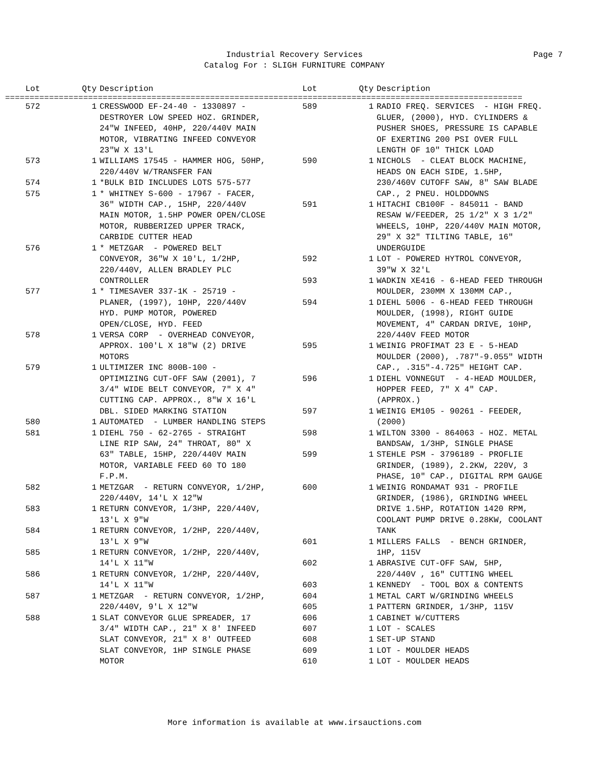Industrial Recovery Services
Catalog For : SLIGH FURNITURE COMPANY
Page 7
| Lot | Qty | Description |
| --- | --- | --- |
| Lot | Qty | Description |
| --- | --- | --- |
==========================================================================================================
| 572 | 1 | CRESSWOOD EF-24-40 - 1330897 - DESTROYER LOW SPEED HOZ. GRINDER, 24"W INFEED, 40HP, 220/440V MAIN MOTOR, VIBRATING INFEED CONVEYOR 23"W X 13'L |
| 573 | 1 | WILLIAMS 17545 - HAMMER HOG, 50HP, 220/440V W/TRANSFER FAN |
| 574 | 1 | *BULK BID INCLUDES LOTS 575-577 |
| 575 | 1 | * WHITNEY S-600 - 17967 - FACER, 36" WIDTH CAP., 15HP, 220/440V MAIN MOTOR, 1.5HP POWER OPEN/CLOSE MOTOR, RUBBERIZED UPPER TRACK, CARBIDE CUTTER HEAD |
| 576 | 1 | * METZGAR - POWERED BELT CONVEYOR, 36"W X 10'L, 1/2HP, 220/440V, ALLEN BRADLEY PLC CONTROLLER |
| 577 | 1 | * TIMESAVER 337-1K - 25719 - PLANER, (1997), 10HP, 220/440V HYD. PUMP MOTOR, POWERED OPEN/CLOSE, HYD. FEED |
| 578 | 1 | VERSA CORP - OVERHEAD CONVEYOR, APPROX. 100'L X 18"W (2) DRIVE MOTORS |
| 579 | 1 | ULTIMIZER INC 800B-100 - OPTIMIZING CUT-OFF SAW (2001), 7 3/4" WIDE BELT CONVEYOR, 7" X 4" CUTTING CAP. APPROX., 8"W X 16'L DBL. SIDED MARKING STATION |
| 580 | 1 | AUTOMATED - LUMBER HANDLING STEPS |
| 581 | 1 | DIEHL 750 - 62-2765 - STRAIGHT LINE RIP SAW, 24" THROAT, 80" X 63" TABLE, 15HP, 220/440V MAIN MOTOR, VARIABLE FEED 60 TO 180 F.P.M. |
| 582 | 1 | METZGAR - RETURN CONVEYOR, 1/2HP, 220/440V, 14'L X 12"W |
| 583 | 1 | RETURN CONVEYOR, 1/3HP, 220/440V, 13'L X 9"W |
| 584 | 1 | RETURN CONVEYOR, 1/2HP, 220/440V, 13'L X 9"W |
| 585 | 1 | RETURN CONVEYOR, 1/2HP, 220/440V, 14'L X 11"W |
| 586 | 1 | RETURN CONVEYOR, 1/2HP, 220/440V, 14'L X 11"W |
| 587 | 1 | METZGAR - RETURN CONVEYOR, 1/2HP, 220/440V, 9'L X 12"W |
| 588 | 1 | SLAT CONVEYOR GLUE SPREADER, 17 3/4" WIDTH CAP., 21" X 8' INFEED SLAT CONVEYOR, 21" X 8' OUTFEED SLAT CONVEYOR, 1HP SINGLE PHASE MOTOR |
| 589 | 1 | RADIO FREQ. SERVICES - HIGH FREQ. GLUER, (2000), HYD. CYLINDERS & PUSHER SHOES, PRESSURE IS CAPABLE OF EXERTING 200 PSI OVER FULL LENGTH OF 10" THICK LOAD |
| 590 | 1 | NICHOLS - CLEAT BLOCK MACHINE, HEADS ON EACH SIDE, 1.5HP, 230/460V CUTOFF SAW, 8" SAW BLADE CAP., 2 PNEU. HOLDDOWNS |
| 591 | 1 | HITACHI CB100F - 845011 - BAND RESAW W/FEEDER, 25 1/2" X 3 1/2" WHEELS, 10HP, 220/440V MAIN MOTOR, 29" X 32" TILTING TABLE, 16" UNDERGUIDE |
| 592 | 1 | LOT - POWERED HYTROL CONVEYOR, 39"W X 32'L |
| 593 | 1 | WADKIN XE416 - 6-HEAD FEED THROUGH MOULDER, 230MM X 130MM CAP., |
| 594 | 1 | DIEHL 5006 - 6-HEAD FEED THROUGH MOULDER, (1998), RIGHT GUIDE MOVEMENT, 4" CARDAN DRIVE, 10HP, 220/440V FEED MOTOR |
| 595 | 1 | WEINIG PROFIMAT 23 E - 5-HEAD MOULDER (2000), .787"-9.055" WIDTH CAP., .315"-4.725" HEIGHT CAP. |
| 596 | 1 | DIEHL VONNEGUT - 4-HEAD MOULDER, HOPPER FEED, 7" X 4" CAP. (APPROX.) |
| 597 | 1 | WEINIG EM105 - 90261 - FEEDER, (2000) |
| 598 | 1 | WILTON 3300 - 864063 - HOZ. METAL BANDSAW, 1/3HP, SINGLE PHASE |
| 599 | 1 | STEHLE PSM - 3796189 - PROFLIE GRINDER, (1989), 2.2KW, 220V, 3 PHASE, 10" CAP., DIGITAL RPM GAUGE |
| 600 | 1 | WEINIG RONDAMAT 931 - PROFILE GRINDER, (1986), GRINDING WHEEL DRIVE 1.5HP, ROTATION 1420 RPM, COOLANT PUMP DRIVE 0.28KW, COOLANT TANK |
| 601 | 1 | MILLERS FALLS - BENCH GRINDER, 1HP, 115V |
| 602 | 1 | ABRASIVE CUT-OFF SAW, 5HP, 220/440V , 16" CUTTING WHEEL |
| 603 | 1 | KENNEDY - TOOL BOX & CONTENTS |
| 604 | 1 | METAL CART W/GRINDING WHEELS |
| 605 | 1 | PATTERN GRINDER, 1/3HP, 115V |
| 606 | 1 | CABINET W/CUTTERS |
| 607 | 1 | LOT - SCALES |
| 608 | 1 | SET-UP STAND |
| 609 | 1 | LOT - MOULDER HEADS |
| 610 | 1 | LOT - MOULDER HEADS |
More information is available at www.irsauctions.com